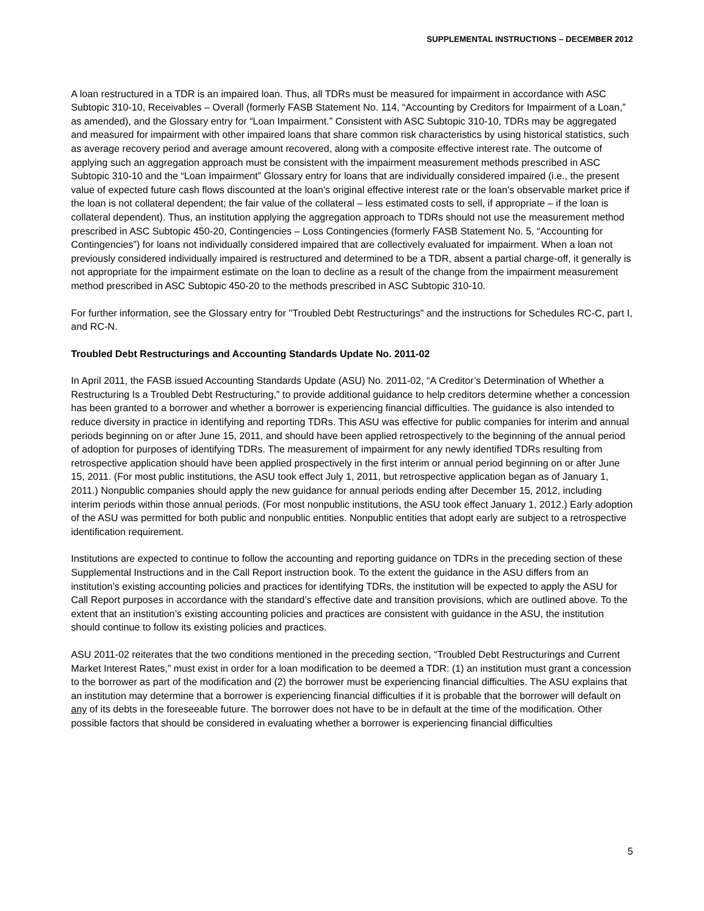SUPPLEMENTAL INSTRUCTIONS – DECEMBER 2012
A loan restructured in a TDR is an impaired loan. Thus, all TDRs must be measured for impairment in accordance with ASC Subtopic 310-10, Receivables – Overall (formerly FASB Statement No. 114, “Accounting by Creditors for Impairment of a Loan,” as amended), and the Glossary entry for “Loan Impairment.” Consistent with ASC Subtopic 310-10, TDRs may be aggregated and measured for impairment with other impaired loans that share common risk characteristics by using historical statistics, such as average recovery period and average amount recovered, along with a composite effective interest rate. The outcome of applying such an aggregation approach must be consistent with the impairment measurement methods prescribed in ASC Subtopic 310-10 and the “Loan Impairment” Glossary entry for loans that are individually considered impaired (i.e., the present value of expected future cash flows discounted at the loan's original effective interest rate or the loan's observable market price if the loan is not collateral dependent; the fair value of the collateral – less estimated costs to sell, if appropriate – if the loan is collateral dependent). Thus, an institution applying the aggregation approach to TDRs should not use the measurement method prescribed in ASC Subtopic 450-20, Contingencies – Loss Contingencies (formerly FASB Statement No. 5, “Accounting for Contingencies”) for loans not individually considered impaired that are collectively evaluated for impairment. When a loan not previously considered individually impaired is restructured and determined to be a TDR, absent a partial charge-off, it generally is not appropriate for the impairment estimate on the loan to decline as a result of the change from the impairment measurement method prescribed in ASC Subtopic 450-20 to the methods prescribed in ASC Subtopic 310-10.
For further information, see the Glossary entry for "Troubled Debt Restructurings" and the instructions for Schedules RC-C, part I, and RC-N.
Troubled Debt Restructurings and Accounting Standards Update No. 2011-02
In April 2011, the FASB issued Accounting Standards Update (ASU) No. 2011-02, “A Creditor’s Determination of Whether a Restructuring Is a Troubled Debt Restructuring,” to provide additional guidance to help creditors determine whether a concession has been granted to a borrower and whether a borrower is experiencing financial difficulties. The guidance is also intended to reduce diversity in practice in identifying and reporting TDRs. This ASU was effective for public companies for interim and annual periods beginning on or after June 15, 2011, and should have been applied retrospectively to the beginning of the annual period of adoption for purposes of identifying TDRs. The measurement of impairment for any newly identified TDRs resulting from retrospective application should have been applied prospectively in the first interim or annual period beginning on or after June 15, 2011. (For most public institutions, the ASU took effect July 1, 2011, but retrospective application began as of January 1, 2011.) Nonpublic companies should apply the new guidance for annual periods ending after December 15, 2012, including interim periods within those annual periods. (For most nonpublic institutions, the ASU took effect January 1, 2012.) Early adoption of the ASU was permitted for both public and nonpublic entities. Nonpublic entities that adopt early are subject to a retrospective identification requirement.
Institutions are expected to continue to follow the accounting and reporting guidance on TDRs in the preceding section of these Supplemental Instructions and in the Call Report instruction book. To the extent the guidance in the ASU differs from an institution’s existing accounting policies and practices for identifying TDRs, the institution will be expected to apply the ASU for Call Report purposes in accordance with the standard’s effective date and transition provisions, which are outlined above. To the extent that an institution’s existing accounting policies and practices are consistent with guidance in the ASU, the institution should continue to follow its existing policies and practices.
ASU 2011-02 reiterates that the two conditions mentioned in the preceding section, “Troubled Debt Restructurings and Current Market Interest Rates,” must exist in order for a loan modification to be deemed a TDR: (1) an institution must grant a concession to the borrower as part of the modification and (2) the borrower must be experiencing financial difficulties. The ASU explains that an institution may determine that a borrower is experiencing financial difficulties if it is probable that the borrower will default on any of its debts in the foreseeable future. The borrower does not have to be in default at the time of the modification. Other possible factors that should be considered in evaluating whether a borrower is experiencing financial difficulties
5